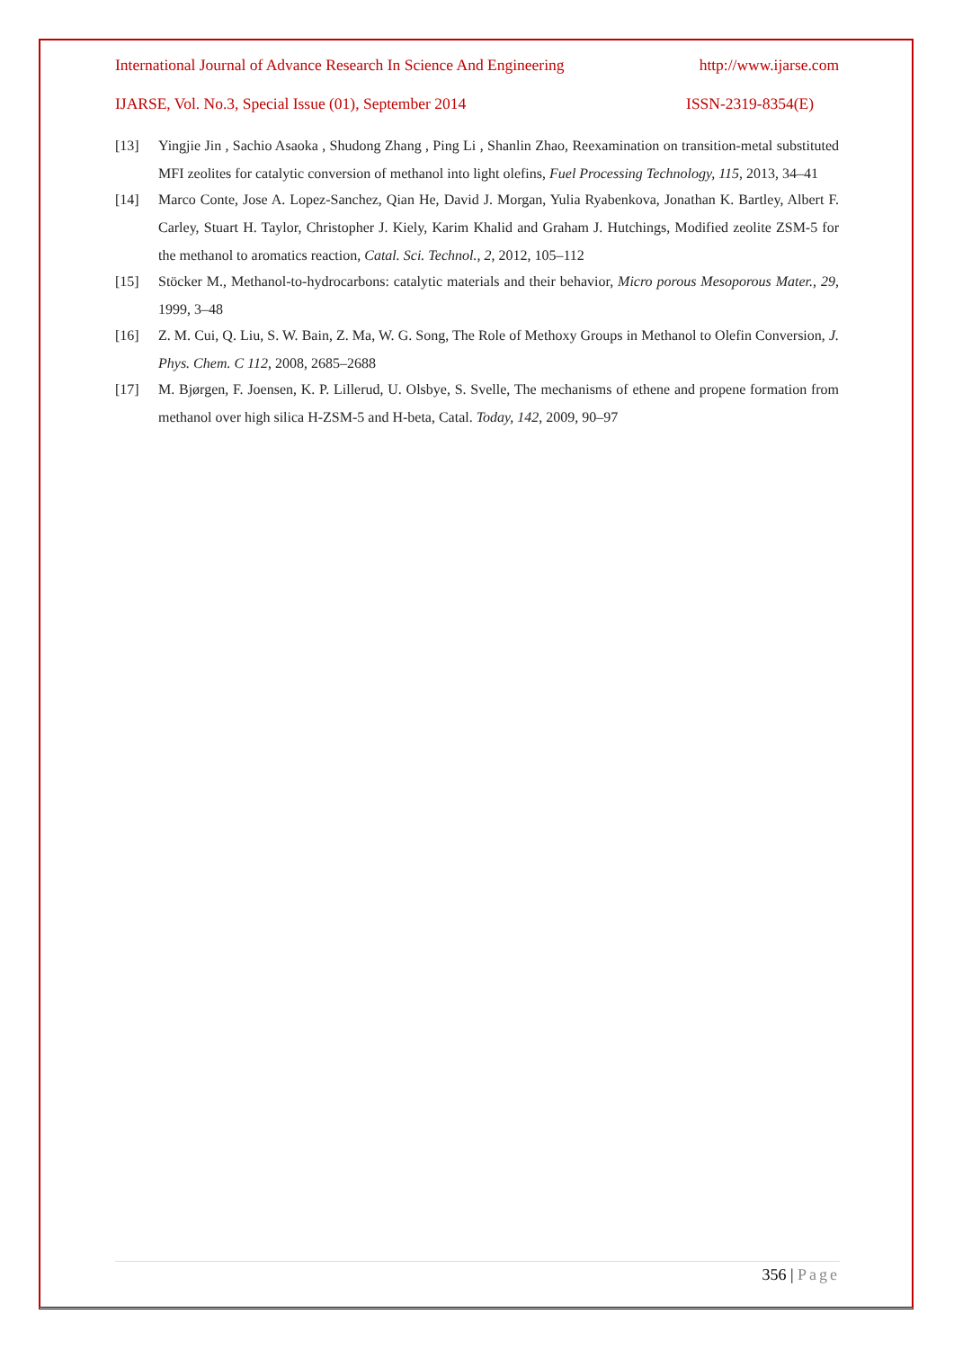International Journal of Advance Research In Science And Engineering http://www.ijarse.com
IJARSE, Vol. No.3, Special Issue (01), September 2014 ISSN-2319-8354(E)
[13] Yingjie Jin , Sachio Asaoka , Shudong Zhang , Ping Li , Shanlin Zhao, Reexamination on transition-metal substituted MFI zeolites for catalytic conversion of methanol into light olefins, Fuel Processing Technology, 115, 2013, 34–41
[14] Marco Conte, Jose A. Lopez-Sanchez, Qian He, David J. Morgan, Yulia Ryabenkova, Jonathan K. Bartley, Albert F. Carley, Stuart H. Taylor, Christopher J. Kiely, Karim Khalid and Graham J. Hutchings, Modified zeolite ZSM-5 for the methanol to aromatics reaction, Catal. Sci. Technol., 2, 2012, 105–112
[15] Stöcker M., Methanol-to-hydrocarbons: catalytic materials and their behavior, Micro porous Mesoporous Mater., 29, 1999, 3–48
[16] Z. M. Cui, Q. Liu, S. W. Bain, Z. Ma, W. G. Song, The Role of Methoxy Groups in Methanol to Olefin Conversion, J. Phys. Chem. C 112, 2008, 2685–2688
[17] M. Bjørgen, F. Joensen, K. P. Lillerud, U. Olsbye, S. Svelle, The mechanisms of ethene and propene formation from methanol over high silica H-ZSM-5 and H-beta, Catal. Today, 142, 2009, 90–97
356 | Page